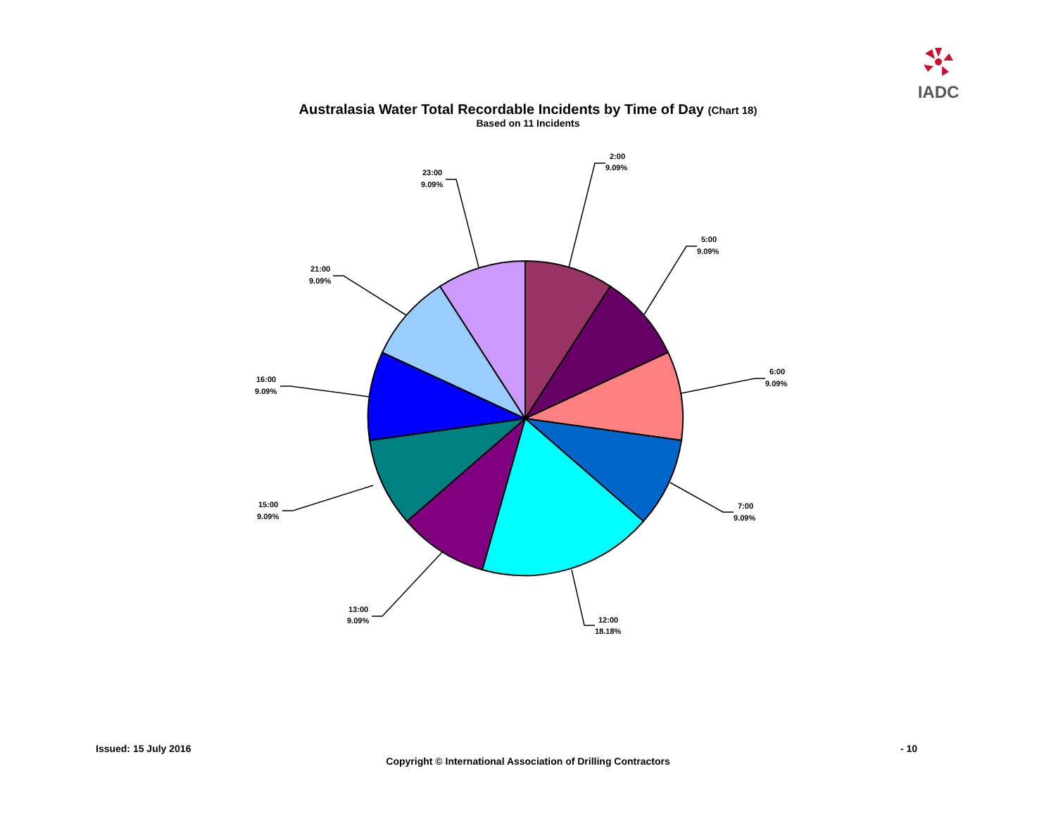IADC
Australasia Water Total Recordable Incidents by Time of Day (Chart 18)
Based on 11 Incidents
2:00
9.09%
5:00
9.09%
6:00
9.09%
7:00
9.09%
12:00
18.18%
13:00
9.09%
15:00
9.09%
16:00
9.09%
21:00
9.09%
23:00
9.09%
Issued: 15 July 2016 - 10
Copyright © International Association of Drilling Contractors